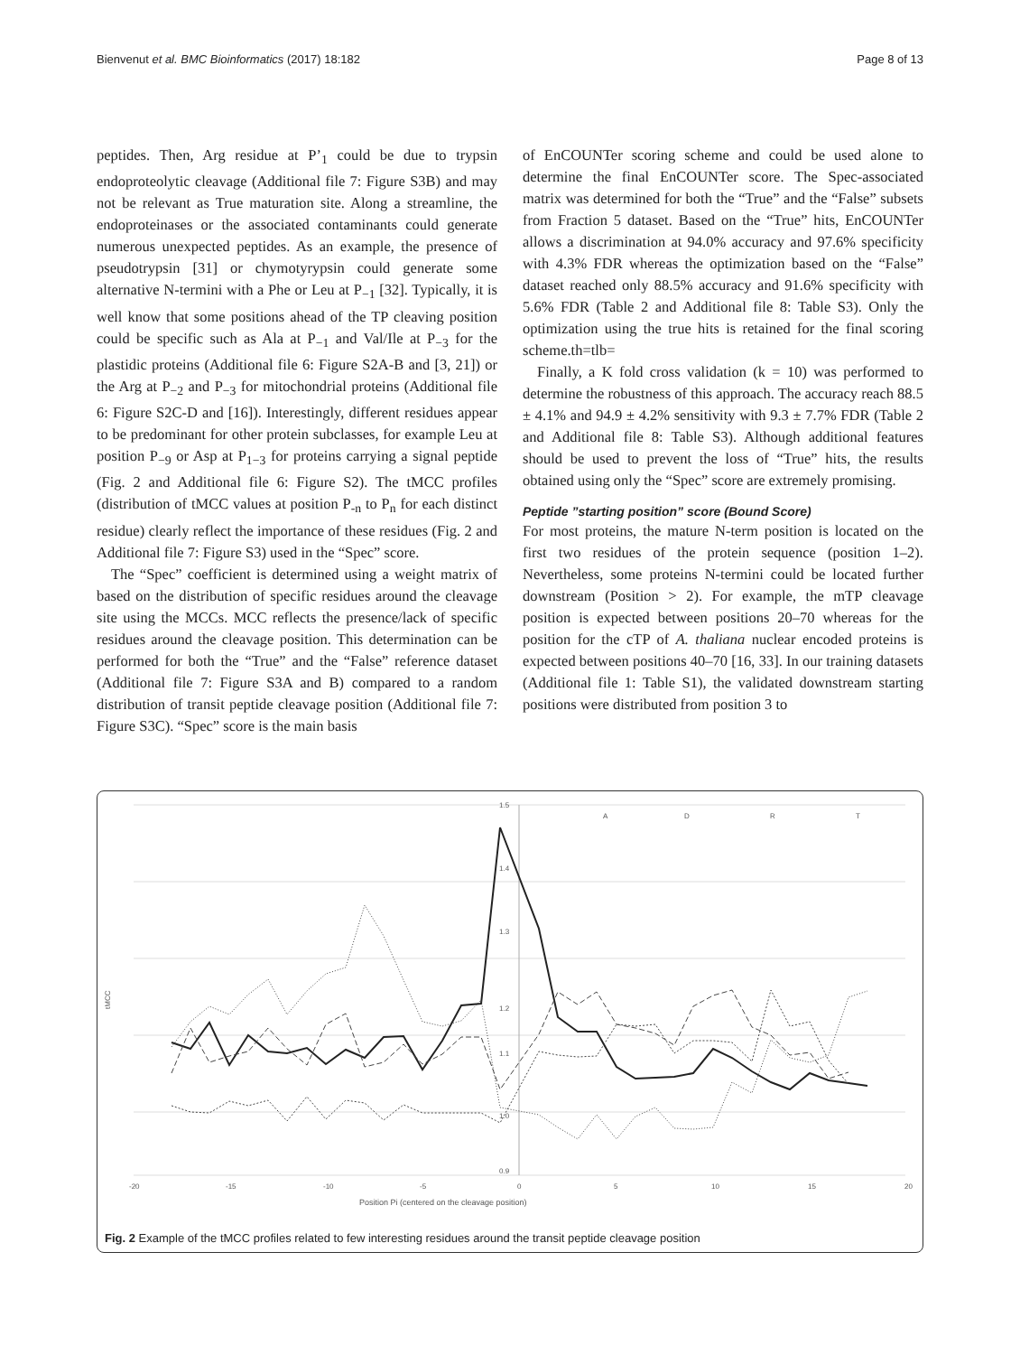Bienvenut et al. BMC Bioinformatics (2017) 18:182 Page 8 of 13
peptides. Then, Arg residue at P’<sub>1</sub> could be due to trypsin endoproteolytic cleavage (Additional file 7: Figure S3B) and may not be relevant as True maturation site. Along a streamline, the endoproteinases or the associated contaminants could generate numerous unexpected peptides. As an example, the presence of pseudotrypsin [31] or chymotyrypsin could generate some alternative N-termini with a Phe or Leu at P<sub>−1</sub> [32]. Typically, it is well know that some positions ahead of the TP cleaving position could be specific such as Ala at P<sub>−1</sub> and Val/Ile at P<sub>−3</sub> for the plastidic proteins (Additional file 6: Figure S2A-B and [3, 21]) or the Arg at P<sub>−2</sub> and P<sub>−3</sub> for mitochondrial proteins (Additional file 6: Figure S2C-D and [16]). Interestingly, different residues appear to be predominant for other protein subclasses, for example Leu at position P<sub>−9</sub> or Asp at P<sub>1−3</sub> for proteins carrying a signal peptide (Fig. 2 and Additional file 6: Figure S2). The tMCC profiles (distribution of tMCC values at position P<sub>-n</sub> to P<sub>n</sub> for each distinct residue) clearly reflect the importance of these residues (Fig. 2 and Additional file 7: Figure S3) used in the “Spec” score.
The “Spec” coefficient is determined using a weight matrix of based on the distribution of specific residues around the cleavage site using the MCCs. MCC reflects the presence/lack of specific residues around the cleavage position. This determination can be performed for both the “True” and the “False” reference dataset (Additional file 7: Figure S3A and B) compared to a random distribution of transit peptide cleavage position (Additional file 7: Figure S3C). “Spec” score is the main basis
of EnCOUNTer scoring scheme and could be used alone to determine the final EnCOUNTer score. The Spec-associated matrix was determined for both the “True” and the “False” subsets from Fraction 5 dataset. Based on the “True” hits, EnCOUNTer allows a discrimination at 94.0% accuracy and 97.6% specificity with 4.3% FDR whereas the optimization based on the “False” dataset reached only 88.5% accuracy and 91.6% specificity with 5.6% FDR (Table 2 and Additional file 8: Table S3). Only the optimization using the true hits is retained for the final scoring scheme.th=tlb=
Finally, a K fold cross validation (k = 10) was performed to determine the robustness of this approach. The accuracy reach 88.5 ± 4.1% and 94.9 ± 4.2% sensitivity with 9.3 ± 7.7% FDR (Table 2 and Additional file 8: Table S3). Although additional features should be used to prevent the loss of “True” hits, the results obtained using only the “Spec” score are extremely promising.
Peptide ”starting position” score (Bound Score)
For most proteins, the mature N-term position is located on the first two residues of the protein sequence (position 1–2). Nevertheless, some proteins N-termini could be located further downstream (Position > 2). For example, the mTP cleavage position is expected between positions 20–70 whereas for the position for the cTP of A. thaliana nuclear encoded proteins is expected between positions 40–70 [16, 33]. In our training datasets (Additional file 1: Table S1), the validated downstream starting positions were distributed from position 3 to
1.5
1.4
1.3
1.2
1.1
1.0
0.9
-20
-15
-10
-5
0
5
10
15
20
tMCC
Position Pi (centered on the cleavage position)
A
D
R
T
Fig. 2 Example of the tMCC profiles related to few interesting residues around the transit peptide cleavage position